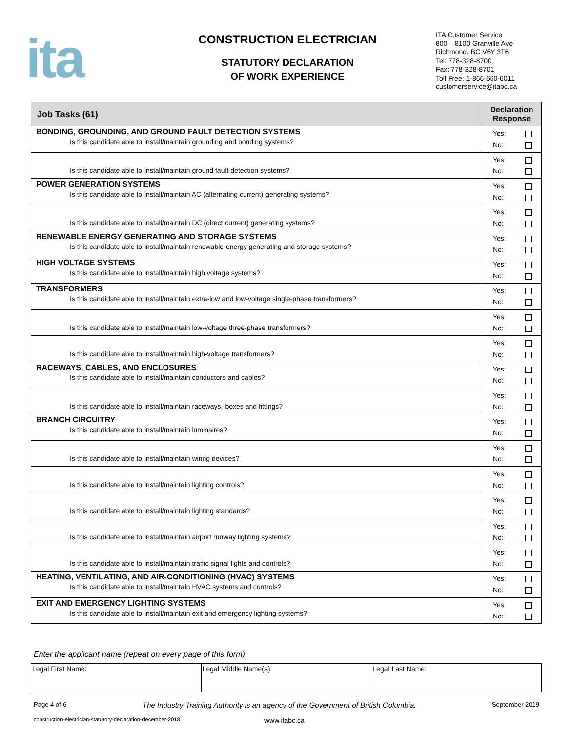ita
CONSTRUCTION ELECTRICIAN
STATUTORY DECLARATION
OF WORK EXPERIENCE
ITA Customer Service
800 – 8100 Granville Ave
Richmond, BC V6Y 3T6
Tel: 778-328-8700
Fax: 778-328-8701
Toll Free: 1-866-660-6011
customerservice@itabc.ca
| Job Tasks (61) | Declaration Response |
| --- | --- |
| BONDING, GROUNDING, AND GROUND FAULT DETECTION SYSTEMS Is this candidate able to install/maintain grounding and bonding systems? | Yes: No: |
| Is this candidate able to install/maintain ground fault detection systems? | Yes: No: |
| POWER GENERATION SYSTEMS Is this candidate able to install/maintain AC (alternating current) generating systems? | Yes: No: |
| Is this candidate able to install/maintain DC (direct current) generating systems? | Yes: No: |
| RENEWABLE ENERGY GENERATING AND STORAGE SYSTEMS Is this candidate able to install/maintain renewable energy generating and storage systems? | Yes: No: |
| HIGH VOLTAGE SYSTEMS Is this candidate able to install/maintain high voltage systems? | Yes: No: |
| TRANSFORMERS Is this candidate able to install/maintain extra-low and low-voltage single-phase transformers? | Yes: No: |
| Is this candidate able to install/maintain low-voltage three-phase transformers? | Yes: No: |
| Is this candidate able to install/maintain high-voltage transformers? | Yes: No: |
| RACEWAYS, CABLES, AND ENCLOSURES Is this candidate able to install/maintain conductors and cables? | Yes: No: |
| Is this candidate able to install/maintain raceways, boxes and fittings? | Yes: No: |
| BRANCH CIRCUITRY Is this candidate able to install/maintain luminaires? | Yes: No: |
| Is this candidate able to install/maintain wiring devices? | Yes: No: |
| Is this candidate able to install/maintain lighting controls? | Yes: No: |
| Is this candidate able to install/maintain lighting standards? | Yes: No: |
| Is this candidate able to install/maintain airport runway lighting systems? | Yes: No: |
| Is this candidate able to install/maintain traffic signal lights and controls? | Yes: No: |
| HEATING, VENTILATING, AND AIR-CONDITIONING (HVAC) SYSTEMS Is this candidate able to install/maintain HVAC systems and controls? | Yes: No: |
| EXIT AND EMERGENCY LIGHTING SYSTEMS Is this candidate able to install/maintain exit and emergency lighting systems? | Yes: No: |
Enter the applicant name (repeat on every page of this form)
| Legal First Name: | Legal Middle Name(s): | Legal Last Name: |
Page 4 of 6 The Industry Training Authority is an agency of the Government of British Columbia. September 2019
construction-electrician-statutory-declaration-december-2018 www.itabc.ca